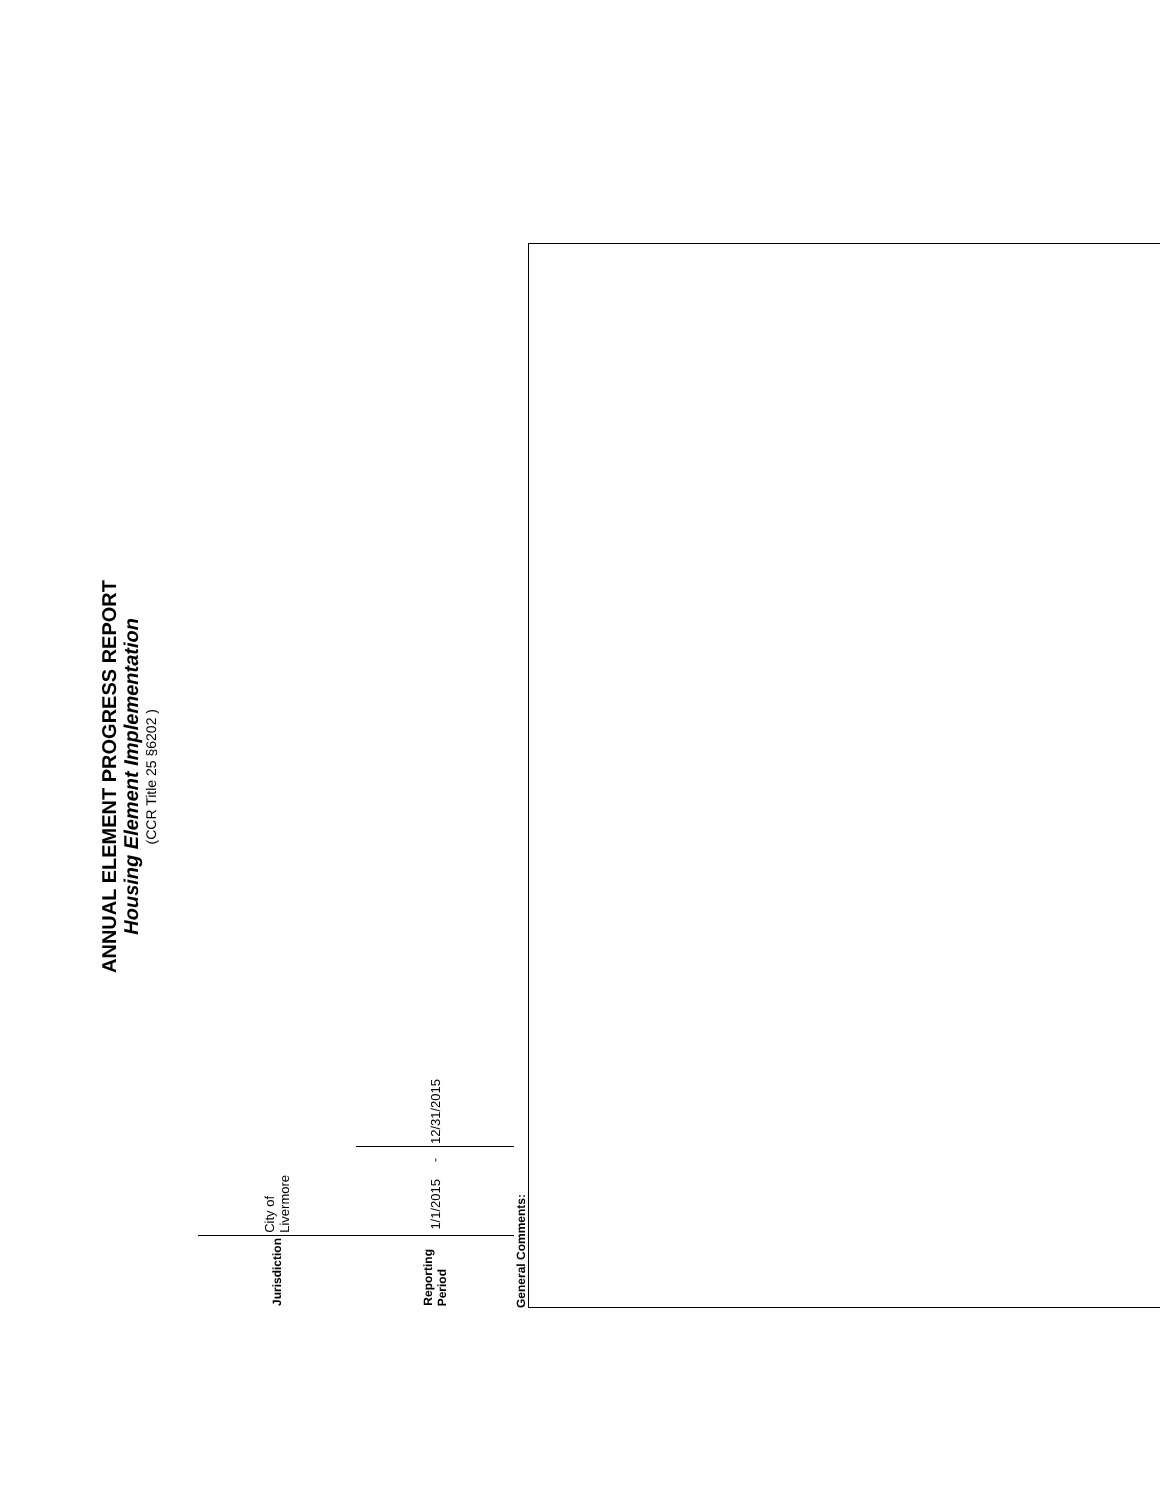ANNUAL ELEMENT PROGRESS REPORT
Housing Element Implementation
(CCR Title 25 §6202 )
| Jurisdiction | City of Livermore | | |
| Reporting Period | 1/1/2015 | - | 12/31/2015 |
General Comments: